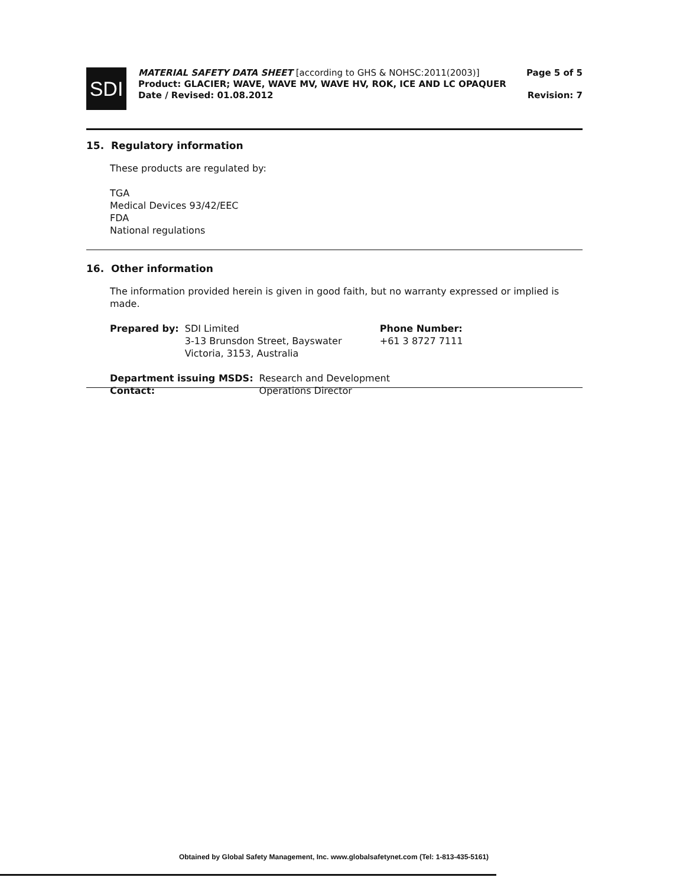SDI
MATERIAL SAFETY DATA SHEET [according to GHS & NOHSC:2011(2003)]
Product: GLACIER; WAVE, WAVE MV, WAVE HV, ROK, ICE AND LC OPAQUER
Date / Revised: 01.08.2012
Page 5 of 5
Revision: 7
15. Regulatory information
These products are regulated by:
TGA
Medical Devices 93/42/EEC
FDA
National regulations
16. Other information
The information provided herein is given in good faith, but no warranty expressed or implied is made.
| Prepared by: | SDI Limited 3-13 Brunsdon Street, Bayswater Victoria, 3153, Australia | Phone Number: +61 3 8727 7111 |
| Department issuing MSDS: | Research and Development |
| Contact: | Operations Director |
Obtained by Global Safety Management, Inc. www.globalsafetynet.com (Tel: 1-813-435-5161)